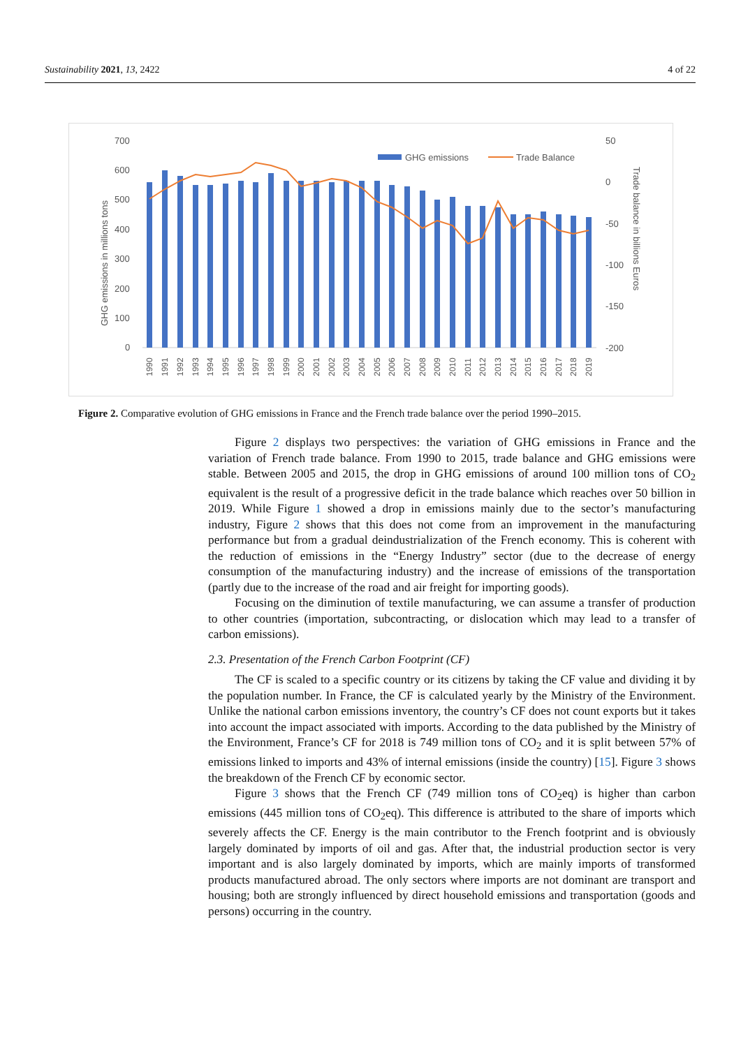Sustainability 2021, 13, 2422 4 of 22
700
600
500
400
300
200
100
0
50
0
-50
-100
-150
-200
GHG emissions in millions tons
Trade balance in billions Euros
GHG emissions
Trade Balance
1990
1991
1992
1993
1994
1995
1996
1997
1998
1999
2000
2001
2002
2003
2004
2005
2006
2007
2008
2009
2010
2011
2012
2013
2014
2015
2016
2017
2018
2019
Figure 2. Comparative evolution of GHG emissions in France and the French trade balance over the period 1990–2015.
Figure 2 displays two perspectives: the variation of GHG emissions in France and the variation of French trade balance. From 1990 to 2015, trade balance and GHG emissions were stable. Between 2005 and 2015, the drop in GHG emissions of around 100 million tons of CO<sub>2</sub> equivalent is the result of a progressive deficit in the trade balance which reaches over 50 billion in 2019. While Figure 1 showed a drop in emissions mainly due to the sector’s manufacturing industry, Figure 2 shows that this does not come from an improvement in the manufacturing performance but from a gradual deindustrialization of the French economy. This is coherent with the reduction of emissions in the “Energy Industry” sector (due to the decrease of energy consumption of the manufacturing industry) and the increase of emissions of the transportation (partly due to the increase of the road and air freight for importing goods).
Focusing on the diminution of textile manufacturing, we can assume a transfer of production to other countries (importation, subcontracting, or dislocation which may lead to a transfer of carbon emissions).
2.3. Presentation of the French Carbon Footprint (CF)
The CF is scaled to a specific country or its citizens by taking the CF value and dividing it by the population number. In France, the CF is calculated yearly by the Ministry of the Environment. Unlike the national carbon emissions inventory, the country’s CF does not count exports but it takes into account the impact associated with imports. According to the data published by the Ministry of the Environment, France’s CF for 2018 is 749 million tons of CO<sub>2</sub> and it is split between 57% of emissions linked to imports and 43% of internal emissions (inside the country) [15]. Figure 3 shows the breakdown of the French CF by economic sector.
Figure 3 shows that the French CF (749 million tons of CO<sub>2</sub>eq) is higher than carbon emissions (445 million tons of CO<sub>2</sub>eq). This difference is attributed to the share of imports which severely affects the CF. Energy is the main contributor to the French footprint and is obviously largely dominated by imports of oil and gas. After that, the industrial production sector is very important and is also largely dominated by imports, which are mainly imports of transformed products manufactured abroad. The only sectors where imports are not dominant are transport and housing; both are strongly influenced by direct household emissions and transportation (goods and persons) occurring in the country.